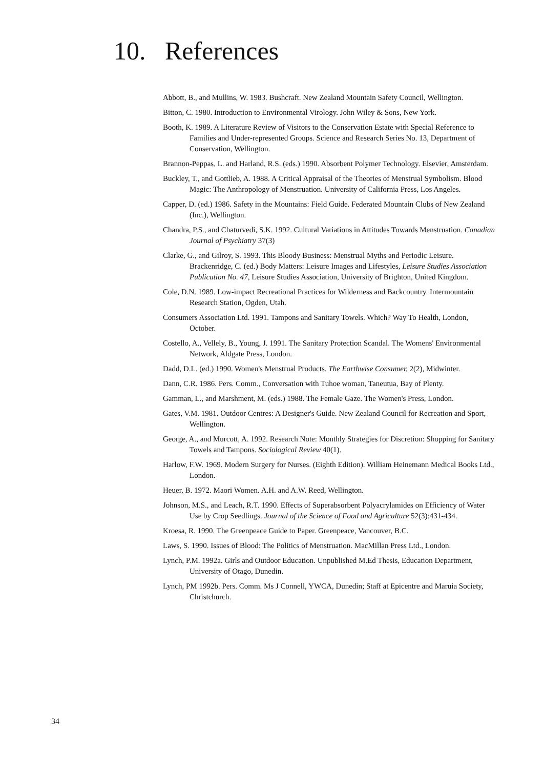10. References
Abbott, B., and Mullins, W. 1983. Bushcraft. New Zealand Mountain Safety Council, Wellington.
Bitton, C. 1980. Introduction to Environmental Virology. John Wiley & Sons, New York.
Booth, K. 1989. A Literature Review of Visitors to the Conservation Estate with Special Reference to Families and Under-represented Groups. Science and Research Series No. 13, Department of Conservation, Wellington.
Brannon-Peppas, L. and Harland, R.S. (eds.) 1990. Absorbent Polymer Technology. Elsevier, Amsterdam.
Buckley, T., and Gottlieb, A. 1988. A Critical Appraisal of the Theories of Menstrual Symbolism. Blood Magic: The Anthropology of Menstruation. University of California Press, Los Angeles.
Capper, D. (ed.) 1986. Safety in the Mountains: Field Guide. Federated Mountain Clubs of New Zealand (Inc.), Wellington.
Chandra, P.S., and Chaturvedi, S.K. 1992. Cultural Variations in Attitudes Towards Menstruation. Canadian Journal of Psychiatry 37(3)
Clarke, G., and Gilroy, S. 1993. This Bloody Business: Menstrual Myths and Periodic Leisure. Brackenridge, C. (ed.) Body Matters: Leisure Images and Lifestyles, Leisure Studies Association Publication No. 47, Leisure Studies Association, University of Brighton, United Kingdom.
Cole, D.N. 1989. Low-impact Recreational Practices for Wilderness and Backcountry. Intermountain Research Station, Ogden, Utah.
Consumers Association Ltd. 1991. Tampons and Sanitary Towels. Which? Way To Health, London, October.
Costello, A., Vellely, B., Young, J. 1991. The Sanitary Protection Scandal. The Womens' Environmental Network, Aldgate Press, London.
Dadd, D.L. (ed.) 1990. Women's Menstrual Products. The Earthwise Consumer, 2(2), Midwinter.
Dann, C.R. 1986. Pers. Comm., Conversation with Tuhoe woman, Taneutua, Bay of Plenty.
Gamman, L., and Marshment, M. (eds.) 1988. The Female Gaze. The Women's Press, London.
Gates, V.M. 1981. Outdoor Centres: A Designer's Guide. New Zealand Council for Recreation and Sport, Wellington.
George, A., and Murcott, A. 1992. Research Note: Monthly Strategies for Discretion: Shopping for Sanitary Towels and Tampons. Sociological Review 40(1).
Harlow, F.W. 1969. Modern Surgery for Nurses. (Eighth Edition). William Heinemann Medical Books Ltd., London.
Heuer, B. 1972. Maori Women. A.H. and A.W. Reed, Wellington.
Johnson, M.S., and Leach, R.T. 1990. Effects of Superabsorbent Polyacrylamides on Efficiency of Water Use by Crop Seedlings. Journal of the Science of Food and Agriculture 52(3):431-434.
Kroesa, R. 1990. The Greenpeace Guide to Paper. Greenpeace, Vancouver, B.C.
Laws, S. 1990. Issues of Blood: The Politics of Menstruation. MacMillan Press Ltd., London.
Lynch, P.M. 1992a. Girls and Outdoor Education. Unpublished M.Ed Thesis, Education Department, University of Otago, Dunedin.
Lynch, PM 1992b. Pers. Comm. Ms J Connell, YWCA, Dunedin; Staff at Epicentre and Maruia Society, Christchurch.
34